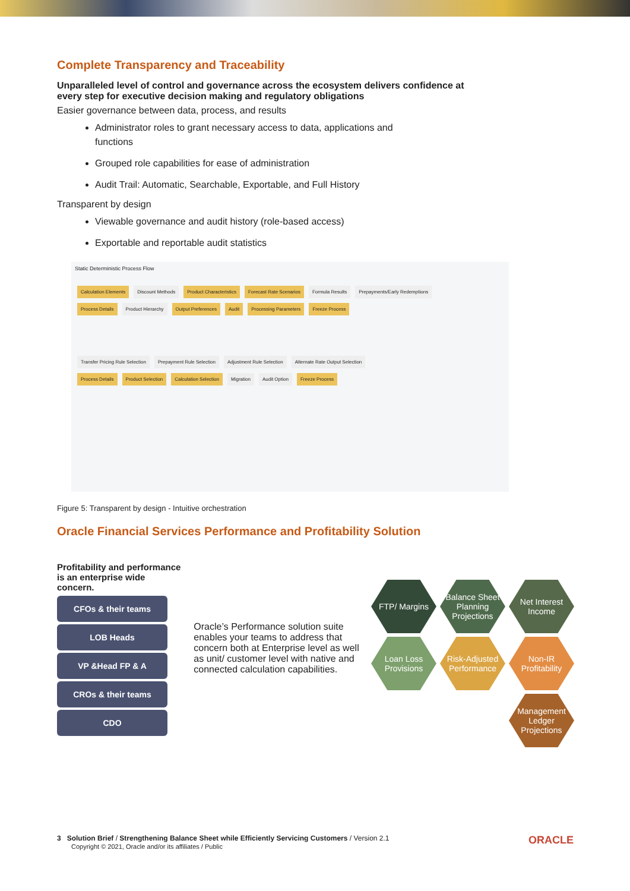Complete Transparency and Traceability
Unparalleled level of control and governance across the ecosystem delivers confidence at every step for executive decision making and regulatory obligations
Easier governance between data, process, and results
Administrator roles to grant necessary access to data, applications and functions
Grouped role capabilities for ease of administration
Audit Trail: Automatic, Searchable, Exportable, and Full History
Transparent by design
Viewable governance and audit history (role-based access)
Exportable and reportable audit statistics
Static Deterministic Process Flow
Calculation Elements Discount Methods Product Characteristics Forecast Rate Scenarios Formula Results Prepayments/Early Redemptions
Process Details Product Hierarchy Output Preferences Audit Processing Parameters Freeze Process
Transfer Pricing Rule Selection Prepayment Rule Selection Adjustment Rule Selection Alternate Rate Output Selection
Process Details Product Selection Calculation Selection Migration Audit Option Freeze Process
Figure 5: Transparent by design - Intuitive orchestration
Oracle Financial Services Performance and Profitability Solution
Profitability and performance
is an enterprise wide concern.
CFOs & their teams
LOB Heads
VP &Head FP & A
CROs & their teams
CDO
Oracle’s Performance solution suite enables your teams to address that concern both at Enterprise level as well as unit/ customer level with native and connected calculation capabilities.
FTP/ Margins
Balance Sheet Planning Projections
Net Interest Income
Loan Loss Provisions
Risk-Adjusted Performance
Non-IR Profitability
Management Ledger Projections
3 Solution Brief / Strengthening Balance Sheet while Efficiently Servicing Customers / Version 2.1 ORACLE
Copyright © 2021, Oracle and/or its affiliates / Public